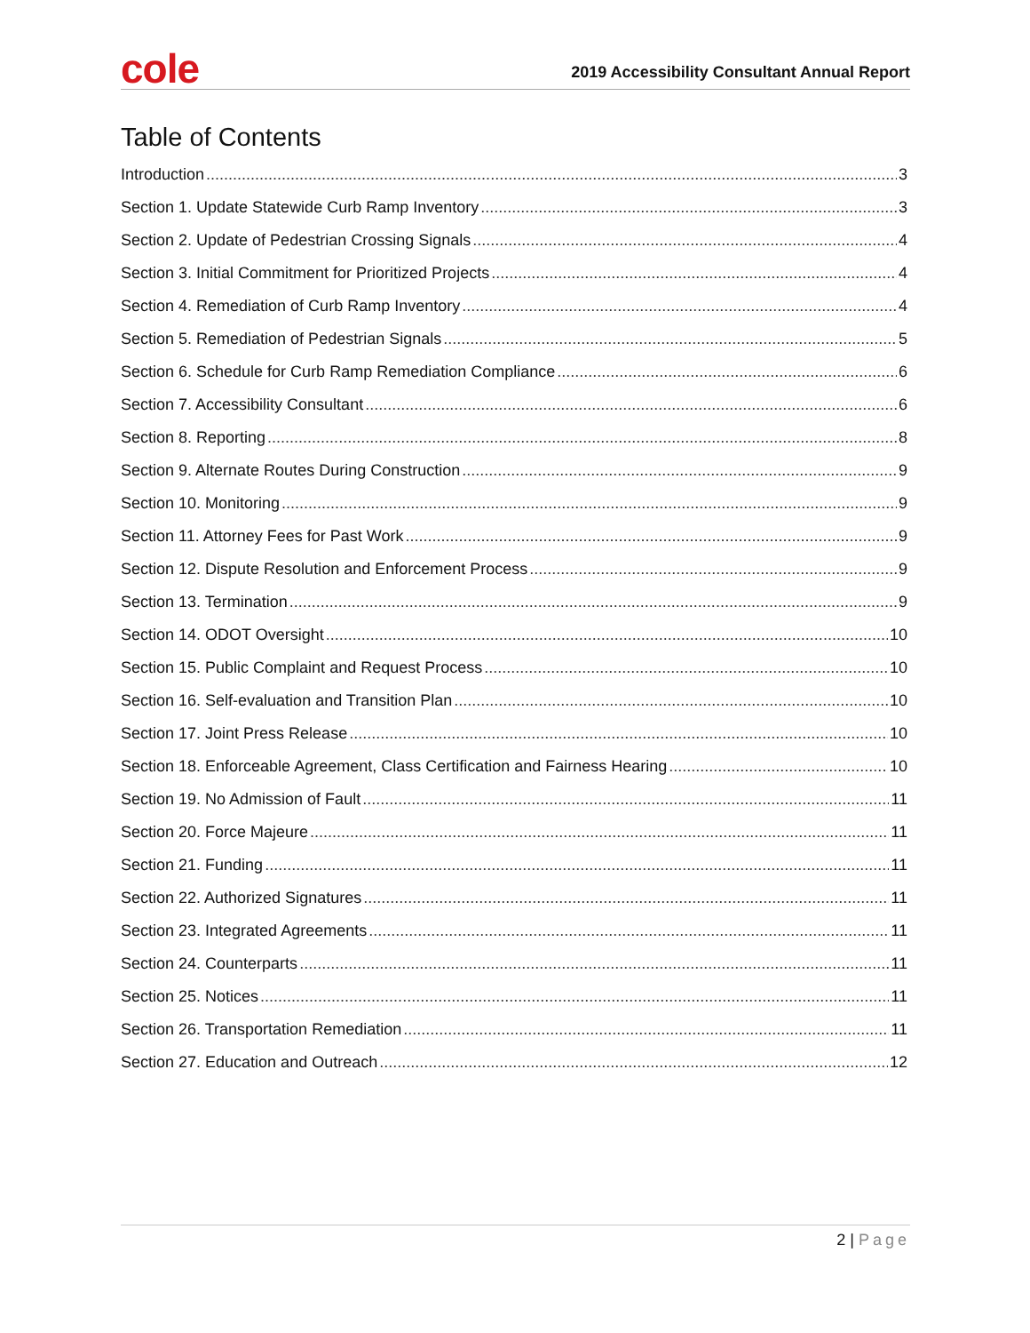cole
2019 Accessibility Consultant Annual Report
Table of Contents
Introduction 3
Section 1. Update Statewide Curb Ramp Inventory 3
Section 2. Update of Pedestrian Crossing Signals 4
Section 3. Initial Commitment for Prioritized Projects 4
Section 4. Remediation of Curb Ramp Inventory 4
Section 5. Remediation of Pedestrian Signals 5
Section 6. Schedule for Curb Ramp Remediation Compliance 6
Section 7. Accessibility Consultant 6
Section 8. Reporting 8
Section 9. Alternate Routes During Construction 9
Section 10. Monitoring 9
Section 11. Attorney Fees for Past Work 9
Section 12. Dispute Resolution and Enforcement Process 9
Section 13. Termination 9
Section 14. ODOT Oversight 10
Section 15. Public Complaint and Request Process 10
Section 16. Self-evaluation and Transition Plan 10
Section 17. Joint Press Release 10
Section 18. Enforceable Agreement, Class Certification and Fairness Hearing 10
Section 19. No Admission of Fault 11
Section 20. Force Majeure 11
Section 21. Funding 11
Section 22. Authorized Signatures 11
Section 23. Integrated Agreements 11
Section 24. Counterparts 11
Section 25. Notices 11
Section 26. Transportation Remediation 11
Section 27. Education and Outreach 12
2 | Page